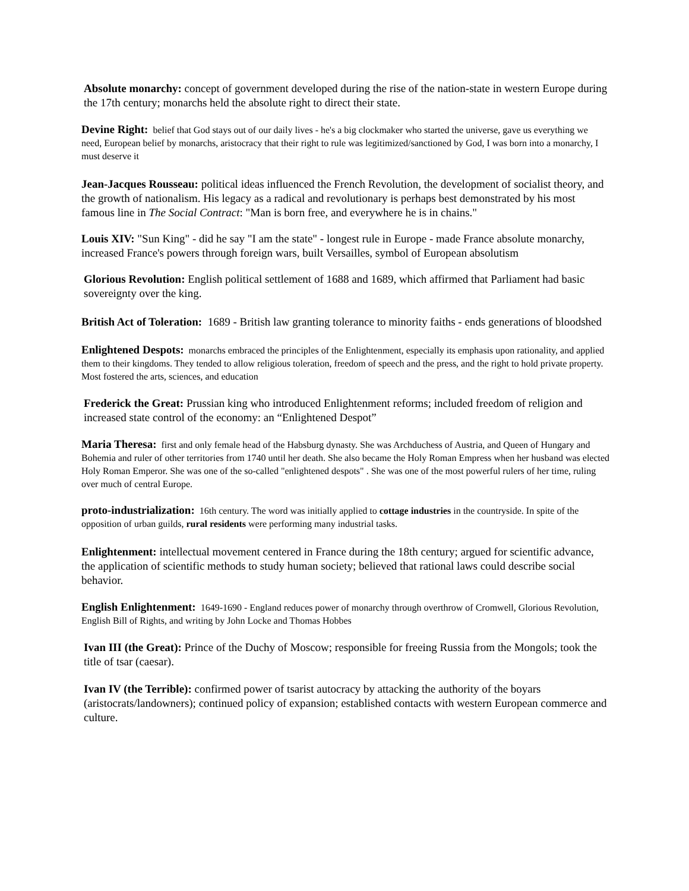Absolute monarchy: concept of government developed during the rise of the nation-state in western Europe during the 17th century; monarchs held the absolute right to direct their state.
Devine Right: belief that God stays out of our daily lives - he's a big clockmaker who started the universe, gave us everything we need, European belief by monarchs, aristocracy that their right to rule was legitimized/sanctioned by God, I was born into a monarchy, I must deserve it
Jean-Jacques Rousseau: political ideas influenced the French Revolution, the development of socialist theory, and the growth of nationalism. His legacy as a radical and revolutionary is perhaps best demonstrated by his most famous line in The Social Contract: "Man is born free, and everywhere he is in chains."
Louis XIV: "Sun King" - did he say "I am the state" - longest rule in Europe - made France absolute monarchy, increased France's powers through foreign wars, built Versailles, symbol of European absolutism
Glorious Revolution: English political settlement of 1688 and 1689, which affirmed that Parliament had basic sovereignty over the king.
British Act of Toleration: 1689 - British law granting tolerance to minority faiths - ends generations of bloodshed
Enlightened Despots: monarchs embraced the principles of the Enlightenment, especially its emphasis upon rationality, and applied them to their kingdoms. They tended to allow religious toleration, freedom of speech and the press, and the right to hold private property. Most fostered the arts, sciences, and education
Frederick the Great: Prussian king who introduced Enlightenment reforms; included freedom of religion and increased state control of the economy: an “Enlightened Despot”
Maria Theresa: first and only female head of the Habsburg dynasty. She was Archduchess of Austria, and Queen of Hungary and Bohemia and ruler of other territories from 1740 until her death. She also became the Holy Roman Empress when her husband was elected Holy Roman Emperor. She was one of the so-called "enlightened despots" . She was one of the most powerful rulers of her time, ruling over much of central Europe.
proto-industrialization: 16th century. The word was initially applied to cottage industries in the countryside. In spite of the opposition of urban guilds, rural residents were performing many industrial tasks.
Enlightenment: intellectual movement centered in France during the 18th century; argued for scientific advance, the application of scientific methods to study human society; believed that rational laws could describe social behavior.
English Enlightenment: 1649-1690 - England reduces power of monarchy through overthrow of Cromwell, Glorious Revolution, English Bill of Rights, and writing by John Locke and Thomas Hobbes
Ivan III (the Great): Prince of the Duchy of Moscow; responsible for freeing Russia from the Mongols; took the title of tsar (caesar).
Ivan IV (the Terrible): confirmed power of tsarist autocracy by attacking the authority of the boyars (aristocrats/landowners); continued policy of expansion; established contacts with western European commerce and culture.